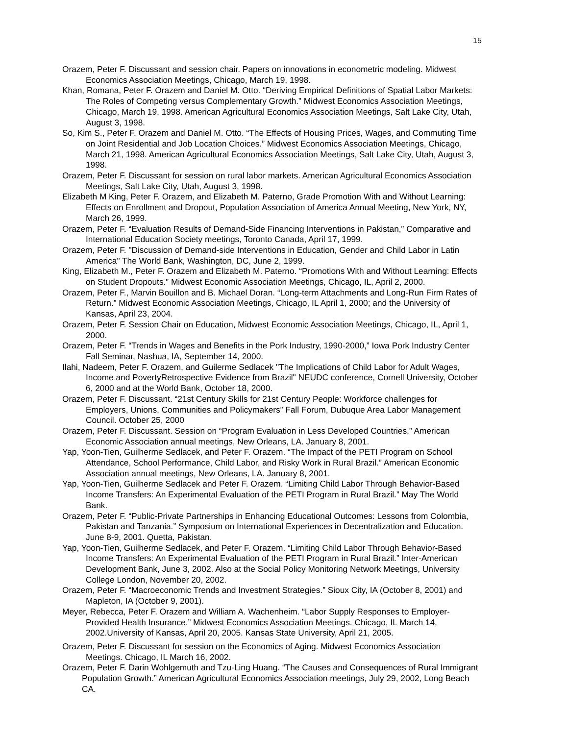15
Orazem, Peter F. Discussant and session chair. Papers on innovations in econometric modeling. Midwest Economics Association Meetings, Chicago, March 19, 1998.
Khan, Romana, Peter F. Orazem and Daniel M. Otto. “Deriving Empirical Definitions of Spatial Labor Markets: The Roles of Competing versus Complementary Growth.” Midwest Economics Association Meetings, Chicago, March 19, 1998. American Agricultural Economics Association Meetings, Salt Lake City, Utah, August 3, 1998.
So, Kim S., Peter F. Orazem and Daniel M. Otto. “The Effects of Housing Prices, Wages, and Commuting Time on Joint Residential and Job Location Choices.” Midwest Economics Association Meetings, Chicago, March 21, 1998. American Agricultural Economics Association Meetings, Salt Lake City, Utah, August 3, 1998.
Orazem, Peter F. Discussant for session on rural labor markets. American Agricultural Economics Association Meetings, Salt Lake City, Utah, August 3, 1998.
Elizabeth M King, Peter F. Orazem, and Elizabeth M. Paterno, Grade Promotion With and Without Learning: Effects on Enrollment and Dropout, Population Association of America Annual Meeting, New York, NY, March 26, 1999.
Orazem, Peter F. “Evaluation Results of Demand-Side Financing Interventions in Pakistan,” Comparative and International Education Society meetings, Toronto Canada, April 17, 1999.
Orazem, Peter F. "Discussion of Demand-side Interventions in Education, Gender and Child Labor in Latin America" The World Bank, Washington, DC, June 2, 1999.
King, Elizabeth M., Peter F. Orazem and Elizabeth M. Paterno. “Promotions With and Without Learning: Effects on Student Dropouts.” Midwest Economic Association Meetings, Chicago, IL, April 2, 2000.
Orazem, Peter F., Marvin Bouillon and B. Michael Doran. “Long-term Attachments and Long-Run Firm Rates of Return.” Midwest Economic Association Meetings, Chicago, IL April 1, 2000; and the University of Kansas, April 23, 2004.
Orazem, Peter F. Session Chair on Education, Midwest Economic Association Meetings, Chicago, IL, April 1, 2000.
Orazem, Peter F. “Trends in Wages and Benefits in the Pork Industry, 1990-2000,” Iowa Pork Industry Center Fall Seminar, Nashua, IA, September 14, 2000.
Ilahi, Nadeem, Peter F. Orazem, and Guilerme Sedlacek "The Implications of Child Labor for Adult Wages, Income and PovertyRetrospective Evidence from Brazil" NEUDC conference, Cornell University, October 6, 2000 and at the World Bank, October 18, 2000.
Orazem, Peter F. Discussant. “21st Century Skills for 21st Century People: Workforce challenges for Employers, Unions, Communities and Policymakers” Fall Forum, Dubuque Area Labor Management Council. October 25, 2000
Orazem, Peter F. Discussant. Session on “Program Evaluation in Less Developed Countries,” American Economic Association annual meetings, New Orleans, LA. January 8, 2001.
Yap, Yoon-Tien, Guilherme Sedlacek, and Peter F. Orazem. “The Impact of the PETI Program on School Attendance, School Performance, Child Labor, and Risky Work in Rural Brazil.” American Economic Association annual meetings, New Orleans, LA. January 8, 2001.
Yap, Yoon-Tien, Guilherme Sedlacek and Peter F. Orazem. “Limiting Child Labor Through Behavior-Based Income Transfers: An Experimental Evaluation of the PETI Program in Rural Brazil.” May The World Bank.
Orazem, Peter F. “Public-Private Partnerships in Enhancing Educational Outcomes: Lessons from Colombia, Pakistan and Tanzania.” Symposium on International Experiences in Decentralization and Education. June 8-9, 2001. Quetta, Pakistan.
Yap, Yoon-Tien, Guilherme Sedlacek, and Peter F. Orazem. “Limiting Child Labor Through Behavior-Based Income Transfers: An Experimental Evaluation of the PETI Program in Rural Brazil.” Inter-American Development Bank, June 3, 2002. Also at the Social Policy Monitoring Network Meetings, University College London, November 20, 2002.
Orazem, Peter F. “Macroeconomic Trends and Investment Strategies.” Sioux City, IA (October 8, 2001) and Mapleton, IA (October 9, 2001).
Meyer, Rebecca, Peter F. Orazem and William A. Wachenheim. “Labor Supply Responses to Employer- Provided Health Insurance.” Midwest Economics Association Meetings. Chicago, IL March 14, 2002.University of Kansas, April 20, 2005. Kansas State University, April 21, 2005.
Orazem, Peter F. Discussant for session on the Economics of Aging. Midwest Economics Association Meetings. Chicago, IL March 16, 2002.
Orazem, Peter F. Darin Wohlgemuth and Tzu-Ling Huang. “The Causes and Consequences of Rural Immigrant Population Growth.” American Agricultural Economics Association meetings, July 29, 2002, Long Beach CA.